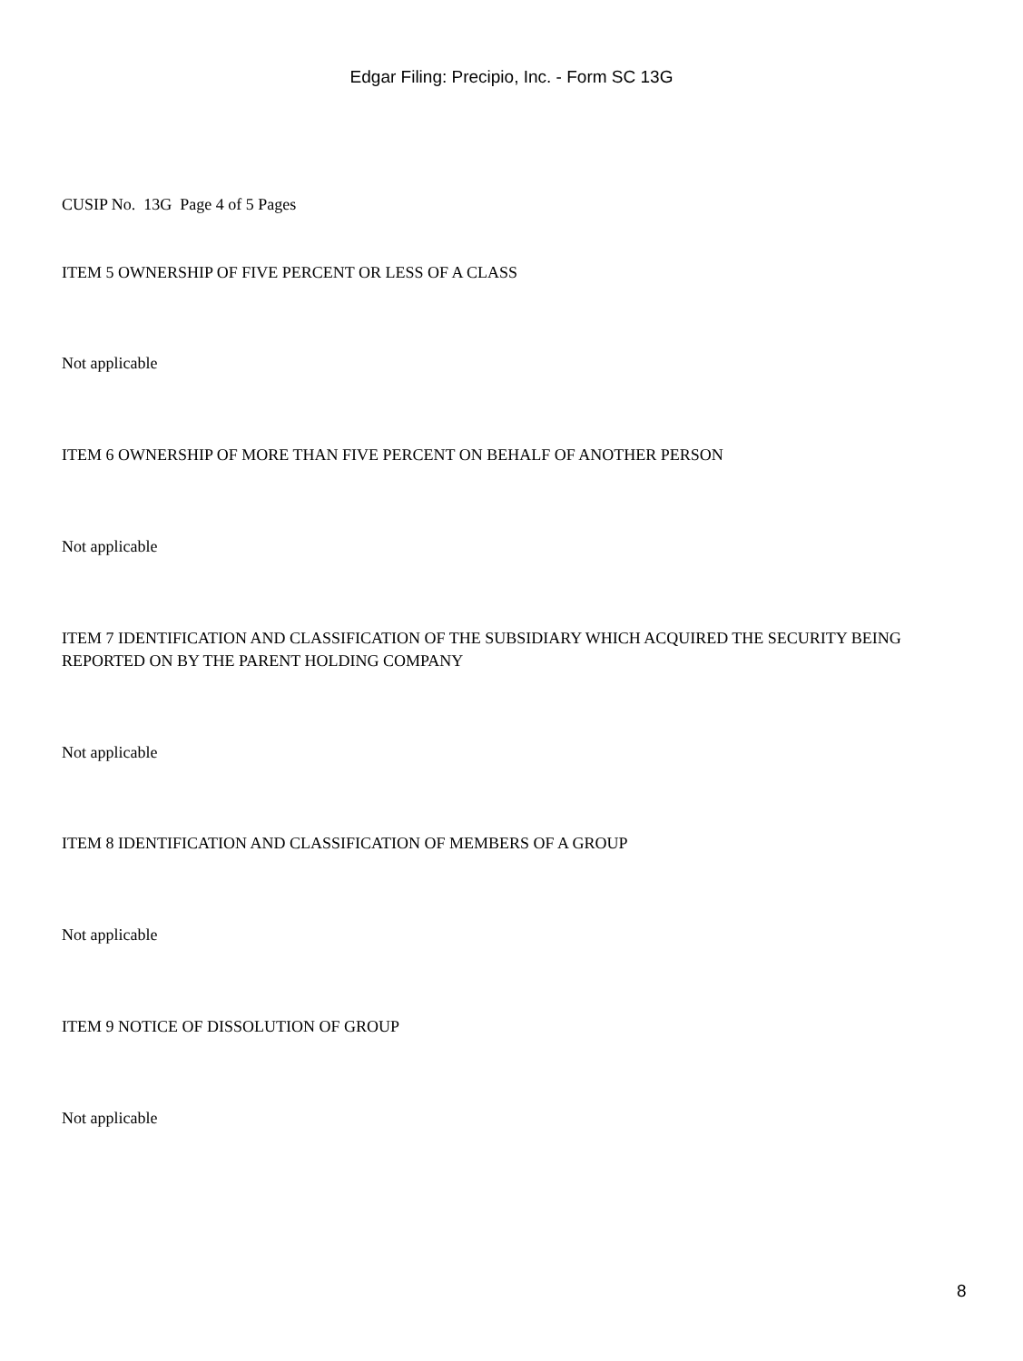Edgar Filing: Precipio, Inc. - Form SC 13G
CUSIP No. 13G Page 4 of 5 Pages
ITEM 5 OWNERSHIP OF FIVE PERCENT OR LESS OF A CLASS
Not applicable
ITEM 6 OWNERSHIP OF MORE THAN FIVE PERCENT ON BEHALF OF ANOTHER PERSON
Not applicable
ITEM 7 IDENTIFICATION AND CLASSIFICATION OF THE SUBSIDIARY WHICH ACQUIRED THE SECURITY BEING REPORTED ON BY THE PARENT HOLDING COMPANY
Not applicable
ITEM 8 IDENTIFICATION AND CLASSIFICATION OF MEMBERS OF A GROUP
Not applicable
ITEM 9 NOTICE OF DISSOLUTION OF GROUP
Not applicable
8